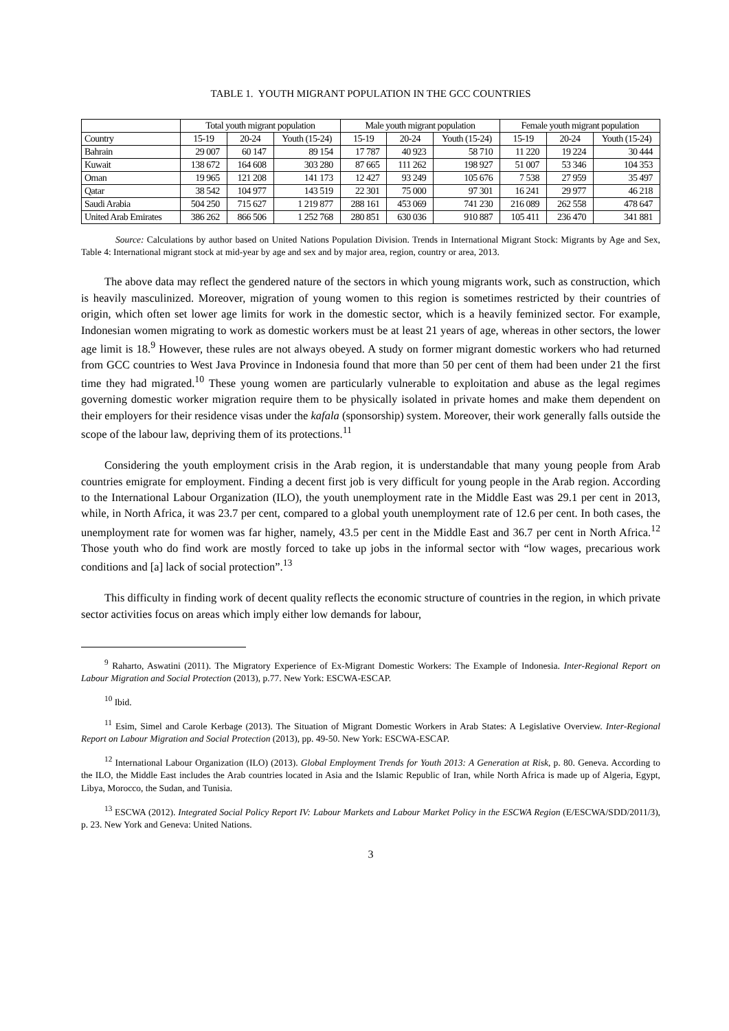TABLE 1. YOUTH MIGRANT POPULATION IN THE GCC COUNTRIES
| | Total youth migrant population | | | Male youth migrant population | | | Female youth migrant population | | |
| --- | --- | --- | --- | --- | --- | --- | --- | --- | --- |
| Country | 15-19 | 20-24 | Youth (15-24) | 15-19 | 20-24 | Youth (15-24) | 15-19 | 20-24 | Youth (15-24) |
| Bahrain | 29 007 | 60 147 | 89 154 | 17 787 | 40 923 | 58 710 | 11 220 | 19 224 | 30 444 |
| Kuwait | 138 672 | 164 608 | 303 280 | 87 665 | 111 262 | 198 927 | 51 007 | 53 346 | 104 353 |
| Oman | 19 965 | 121 208 | 141 173 | 12 427 | 93 249 | 105 676 | 7 538 | 27 959 | 35 497 |
| Qatar | 38 542 | 104 977 | 143 519 | 22 301 | 75 000 | 97 301 | 16 241 | 29 977 | 46 218 |
| Saudi Arabia | 504 250 | 715 627 | 1 219 877 | 288 161 | 453 069 | 741 230 | 216 089 | 262 558 | 478 647 |
| United Arab Emirates | 386 262 | 866 506 | 1 252 768 | 280 851 | 630 036 | 910 887 | 105 411 | 236 470 | 341 881 |
Source: Calculations by author based on United Nations Population Division. Trends in International Migrant Stock: Migrants by Age and Sex, Table 4: International migrant stock at mid-year by age and sex and by major area, region, country or area, 2013.
The above data may reflect the gendered nature of the sectors in which young migrants work, such as construction, which is heavily masculinized. Moreover, migration of young women to this region is sometimes restricted by their countries of origin, which often set lower age limits for work in the domestic sector, which is a heavily feminized sector. For example, Indonesian women migrating to work as domestic workers must be at least 21 years of age, whereas in other sectors, the lower age limit is 18.<sup>9</sup> However, these rules are not always obeyed. A study on former migrant domestic workers who had returned from GCC countries to West Java Province in Indonesia found that more than 50 per cent of them had been under 21 the first time they had migrated.<sup>10</sup> These young women are particularly vulnerable to exploitation and abuse as the legal regimes governing domestic worker migration require them to be physically isolated in private homes and make them dependent on their employers for their residence visas under the kafala (sponsorship) system. Moreover, their work generally falls outside the scope of the labour law, depriving them of its protections.<sup>11</sup>
Considering the youth employment crisis in the Arab region, it is understandable that many young people from Arab countries emigrate for employment. Finding a decent first job is very difficult for young people in the Arab region. According to the International Labour Organization (ILO), the youth unemployment rate in the Middle East was 29.1 per cent in 2013, while, in North Africa, it was 23.7 per cent, compared to a global youth unemployment rate of 12.6 per cent. In both cases, the unemployment rate for women was far higher, namely, 43.5 per cent in the Middle East and 36.7 per cent in North Africa.<sup>12</sup> Those youth who do find work are mostly forced to take up jobs in the informal sector with “low wages, precarious work conditions and [a] lack of social protection”.<sup>13</sup>
This difficulty in finding work of decent quality reflects the economic structure of countries in the region, in which private sector activities focus on areas which imply either low demands for labour,
<sup>9</sup> Raharto, Aswatini (2011). The Migratory Experience of Ex-Migrant Domestic Workers: The Example of Indonesia. Inter-Regional Report on Labour Migration and Social Protection (2013), p.77. New York: ESCWA-ESCAP.
<sup>10</sup> Ibid.
<sup>11</sup> Esim, Simel and Carole Kerbage (2013). The Situation of Migrant Domestic Workers in Arab States: A Legislative Overview. Inter-Regional Report on Labour Migration and Social Protection (2013), pp. 49-50. New York: ESCWA-ESCAP.
<sup>12</sup> International Labour Organization (ILO) (2013). Global Employment Trends for Youth 2013: A Generation at Risk, p. 80. Geneva. According to the ILO, the Middle East includes the Arab countries located in Asia and the Islamic Republic of Iran, while North Africa is made up of Algeria, Egypt, Libya, Morocco, the Sudan, and Tunisia.
<sup>13</sup> ESCWA (2012). Integrated Social Policy Report IV: Labour Markets and Labour Market Policy in the ESCWA Region (E/ESCWA/SDD/2011/3), p. 23. New York and Geneva: United Nations.
3